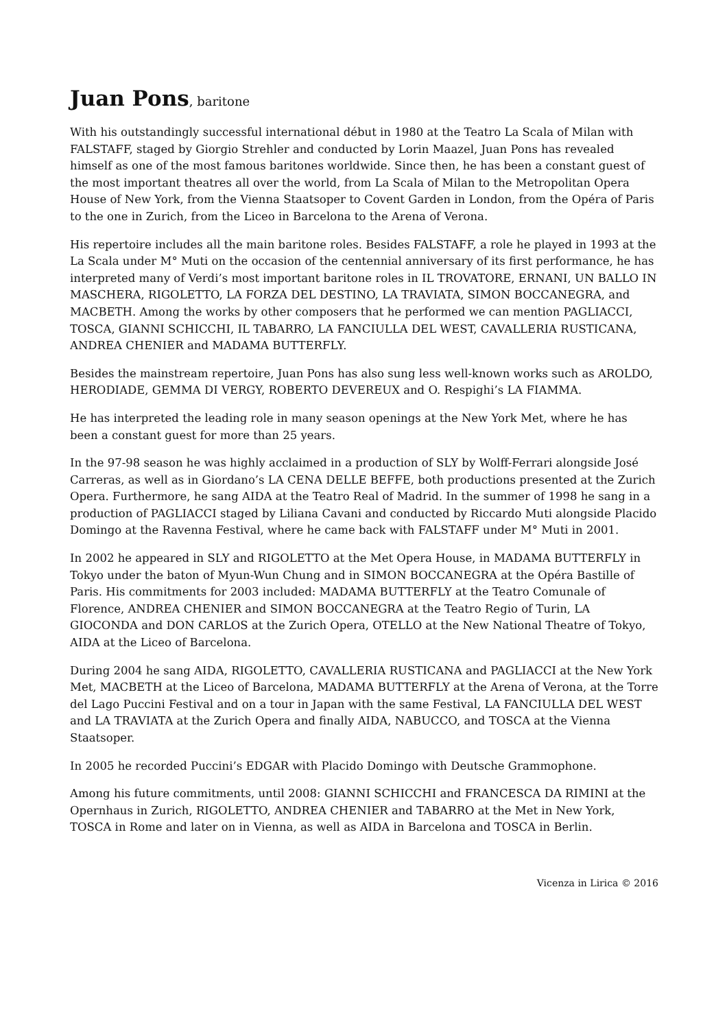Juan Pons, baritone
With his outstandingly successful international début in 1980 at the Teatro La Scala of Milan with FALSTAFF, staged by Giorgio Strehler and conducted by Lorin Maazel, Juan Pons has revealed himself as one of the most famous baritones worldwide. Since then, he has been a constant guest of the most important theatres all over the world, from La Scala of Milan to the Metropolitan Opera House of New York, from the Vienna Staatsoper to Covent Garden in London, from the Opéra of Paris to the one in Zurich, from the Liceo in Barcelona to the Arena of Verona.
His repertoire includes all the main baritone roles. Besides FALSTAFF, a role he played in 1993 at the La Scala under M° Muti on the occasion of the centennial anniversary of its first performance, he has interpreted many of Verdi’s most important baritone roles in IL TROVATORE, ERNANI, UN BALLO IN MASCHERA, RIGOLETTO, LA FORZA DEL DESTINO, LA TRAVIATA, SIMON BOCCANEGRA, and MACBETH. Among the works by other composers that he performed we can mention PAGLIACCI, TOSCA, GIANNI SCHICCHI, IL TABARRO, LA FANCIULLA DEL WEST, CAVALLERIA RUSTICANA, ANDREA CHENIER and MADAMA BUTTERFLY.
Besides the mainstream repertoire, Juan Pons has also sung less well-known works such as AROLDO, HERODIADE, GEMMA DI VERGY, ROBERTO DEVEREUX and O. Respighi’s LA FIAMMA.
He has interpreted the leading role in many season openings at the New York Met, where he has been a constant guest for more than 25 years.
In the 97-98 season he was highly acclaimed in a production of SLY by Wolff-Ferrari alongside José Carreras, as well as in Giordano’s LA CENA DELLE BEFFE, both productions presented at the Zurich Opera. Furthermore, he sang AIDA at the Teatro Real of Madrid. In the summer of 1998 he sang in a production of PAGLIACCI staged by Liliana Cavani and conducted by Riccardo Muti alongside Placido Domingo at the Ravenna Festival, where he came back with FALSTAFF under M° Muti in 2001.
In 2002 he appeared in SLY and RIGOLETTO at the Met Opera House, in MADAMA BUTTERFLY in Tokyo under the baton of Myun-Wun Chung and in SIMON BOCCANEGRA at the Opéra Bastille of Paris. His commitments for 2003 included: MADAMA BUTTERFLY at the Teatro Comunale of Florence, ANDREA CHENIER and SIMON BOCCANEGRA at the Teatro Regio of Turin, LA GIOCONDA and DON CARLOS at the Zurich Opera, OTELLO at the New National Theatre of Tokyo, AIDA at the Liceo of Barcelona.
During 2004 he sang AIDA, RIGOLETTO, CAVALLERIA RUSTICANA and PAGLIACCI at the New York Met, MACBETH at the Liceo of Barcelona, MADAMA BUTTERFLY at the Arena of Verona, at the Torre del Lago Puccini Festival and on a tour in Japan with the same Festival, LA FANCIULLA DEL WEST and LA TRAVIATA at the Zurich Opera and finally AIDA, NABUCCO, and TOSCA at the Vienna Staatsoper.
In 2005 he recorded Puccini’s EDGAR with Placido Domingo with Deutsche Grammophone.
Among his future commitments, until 2008: GIANNI SCHICCHI and FRANCESCA DA RIMINI at the Opernhaus in Zurich, RIGOLETTO, ANDREA CHENIER and TABARRO at the Met in New York, TOSCA in Rome and later on in Vienna, as well as AIDA in Barcelona and TOSCA in Berlin.
Vicenza in Lirica © 2016